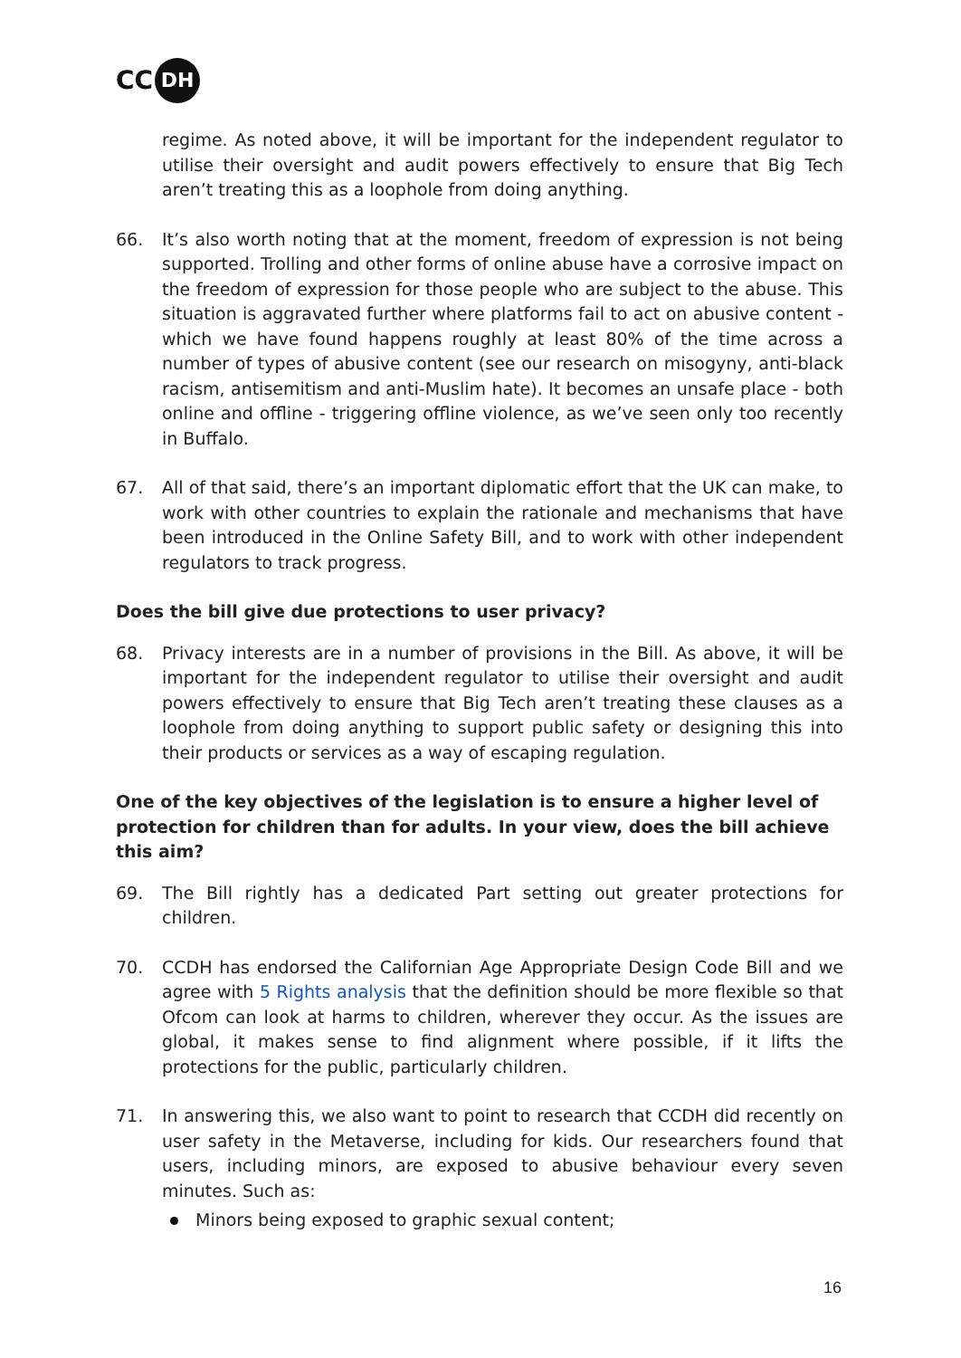CC DH
regime. As noted above, it will be important for the independent regulator to utilise their oversight and audit powers effectively to ensure that Big Tech aren’t treating this as a loophole from doing anything.
66. It’s also worth noting that at the moment, freedom of expression is not being supported. Trolling and other forms of online abuse have a corrosive impact on the freedom of expression for those people who are subject to the abuse. This situation is aggravated further where platforms fail to act on abusive content - which we have found happens roughly at least 80% of the time across a number of types of abusive content (see our research on misogyny, anti-black racism, antisemitism and anti-Muslim hate). It becomes an unsafe place - both online and offline - triggering offline violence, as we’ve seen only too recently in Buffalo.
67. All of that said, there’s an important diplomatic effort that the UK can make, to work with other countries to explain the rationale and mechanisms that have been introduced in the Online Safety Bill, and to work with other independent regulators to track progress.
Does the bill give due protections to user privacy?
68. Privacy interests are in a number of provisions in the Bill. As above, it will be important for the independent regulator to utilise their oversight and audit powers effectively to ensure that Big Tech aren’t treating these clauses as a loophole from doing anything to support public safety or designing this into their products or services as a way of escaping regulation.
One of the key objectives of the legislation is to ensure a higher level of protection for children than for adults. In your view, does the bill achieve this aim?
69. The Bill rightly has a dedicated Part setting out greater protections for children.
70. CCDH has endorsed the Californian Age Appropriate Design Code Bill and we agree with 5 Rights analysis that the definition should be more flexible so that Ofcom can look at harms to children, wherever they occur. As the issues are global, it makes sense to find alignment where possible, if it lifts the protections for the public, particularly children.
71. In answering this, we also want to point to research that CCDH did recently on user safety in the Metaverse, including for kids. Our researchers found that users, including minors, are exposed to abusive behaviour every seven minutes. Such as:
Minors being exposed to graphic sexual content;
16